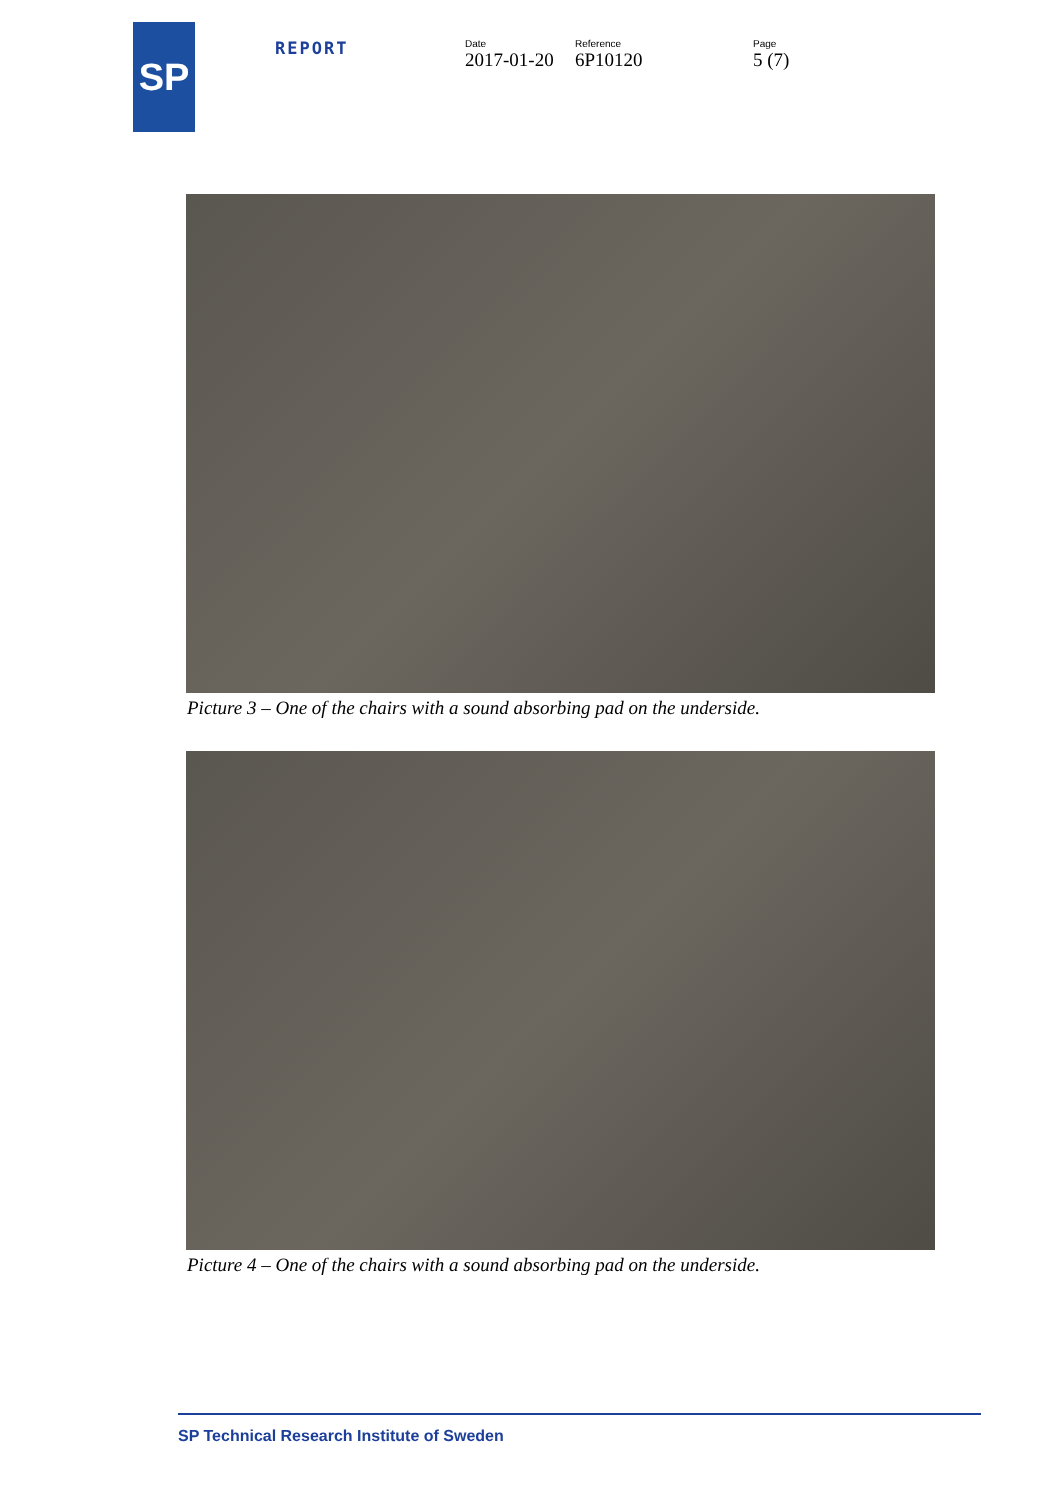SP
REPORT
Date
2017-01-20
Reference
6P10120
Page
5 (7)
Picture 3 – One of the chairs with a sound absorbing pad on the underside.
Picture 4 – One of the chairs with a sound absorbing pad on the underside.
SP Technical Research Institute of Sweden